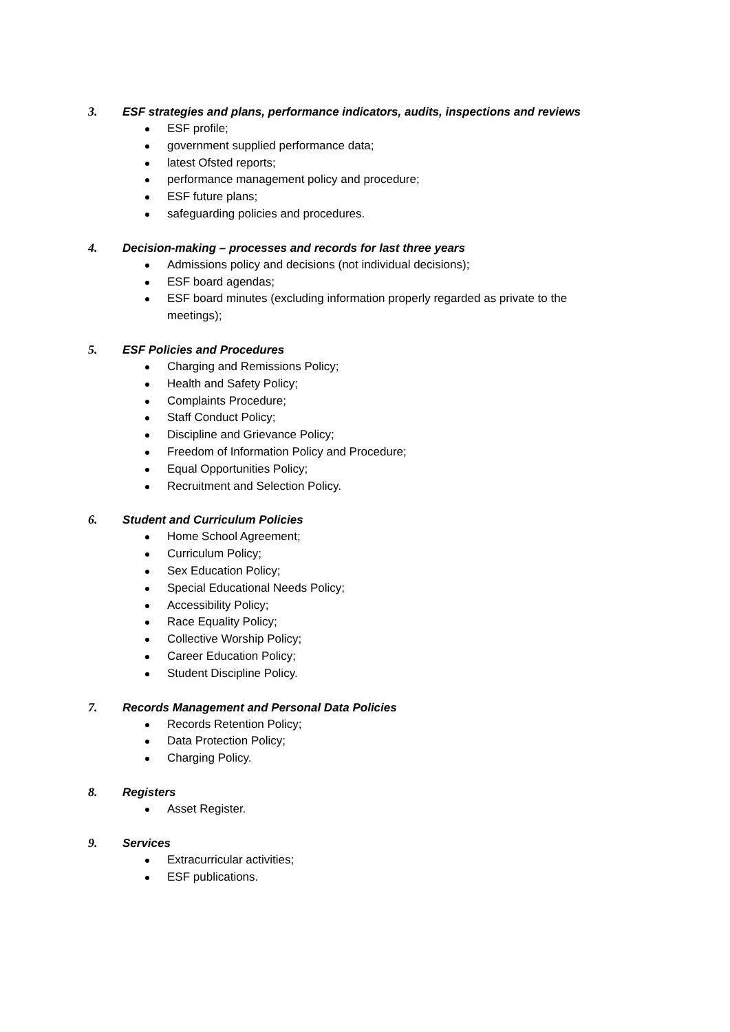3. ESF strategies and plans, performance indicators, audits, inspections and reviews
ESF profile;
government supplied performance data;
latest Ofsted reports;
performance management policy and procedure;
ESF future plans;
safeguarding policies and procedures.
4. Decision-making – processes and records for last three years
Admissions policy and decisions (not individual decisions);
ESF board agendas;
ESF board minutes (excluding information properly regarded as private to the meetings);
5. ESF Policies and Procedures
Charging and Remissions Policy;
Health and Safety Policy;
Complaints Procedure;
Staff Conduct Policy;
Discipline and Grievance Policy;
Freedom of Information Policy and Procedure;
Equal Opportunities Policy;
Recruitment and Selection Policy.
6. Student and Curriculum Policies
Home School Agreement;
Curriculum Policy;
Sex Education Policy;
Special Educational Needs Policy;
Accessibility Policy;
Race Equality Policy;
Collective Worship Policy;
Career Education Policy;
Student Discipline Policy.
7. Records Management and Personal Data Policies
Records Retention Policy;
Data Protection Policy;
Charging Policy.
8. Registers
Asset Register.
9. Services
Extracurricular activities;
ESF publications.